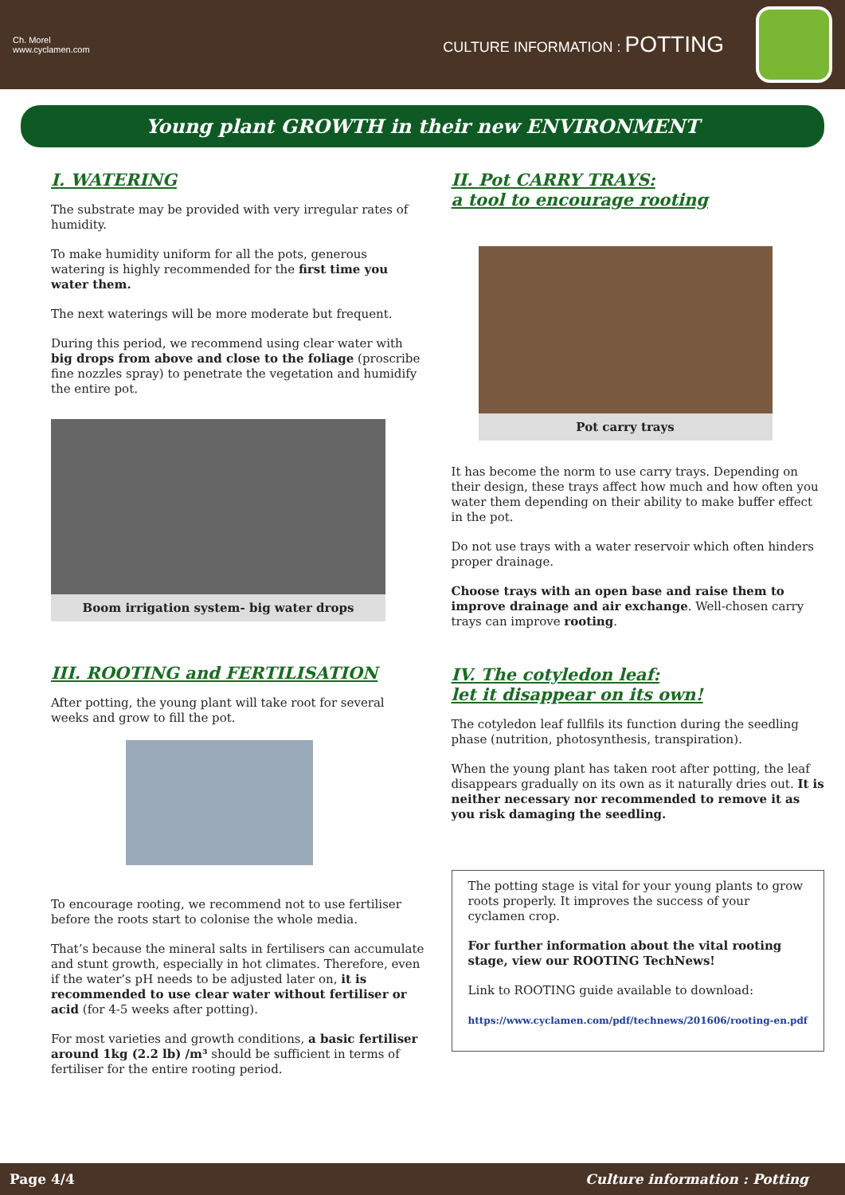Ch. Morel
www.cyclamen.com
CULTURE INFORMATION : POTTING
Young plant GROWTH in their new ENVIRONMENT
I. WATERING
The substrate may be provided with very irregular rates of humidity.
To make humidity uniform for all the pots, generous watering is highly recommended for the first time you water them.
The next waterings will be more moderate but frequent.
During this period, we recommend using clear water with big drops from above and close to the foliage (proscribe fine nozzles spray) to penetrate the vegetation and humidify the entire pot.
Boom irrigation system- big water drops
III. ROOTING and FERTILISATION
After potting, the young plant will take root for several weeks and grow to fill the pot.
To encourage rooting, we recommend not to use fertiliser before the roots start to colonise the whole media.
That’s because the mineral salts in fertilisers can accumulate and stunt growth, especially in hot climates. Therefore, even if the water’s pH needs to be adjusted later on, it is recommended to use clear water without fertiliser or acid (for 4-5 weeks after potting).
For most varieties and growth conditions, a basic fertiliser around 1kg (2.2 lb) /m³ should be sufficient in terms of fertiliser for the entire rooting period.
II. Pot CARRY TRAYS:
a tool to encourage rooting
Pot carry trays
It has become the norm to use carry trays. Depending on their design, these trays affect how much and how often you water them depending on their ability to make buffer effect in the pot.
Do not use trays with a water reservoir which often hinders proper drainage.
Choose trays with an open base and raise them to improve drainage and air exchange. Well-chosen carry trays can improve rooting.
IV. The cotyledon leaf:
let it disappear on its own!
The cotyledon leaf fullfils its function during the seedling phase (nutrition, photosynthesis, transpiration).
When the young plant has taken root after potting, the leaf disappears gradually on its own as it naturally dries out. It is neither necessary nor recommended to remove it as you risk damaging the seedling.
The potting stage is vital for your young plants to grow roots properly. It improves the success of your cyclamen crop.
For further information about the vital rooting stage, view our ROOTING TechNews!
Link to ROOTING guide available to download:
https://www.cyclamen.com/pdf/technews/201606/rooting-en.pdf
Page 4/4 Culture information : Potting